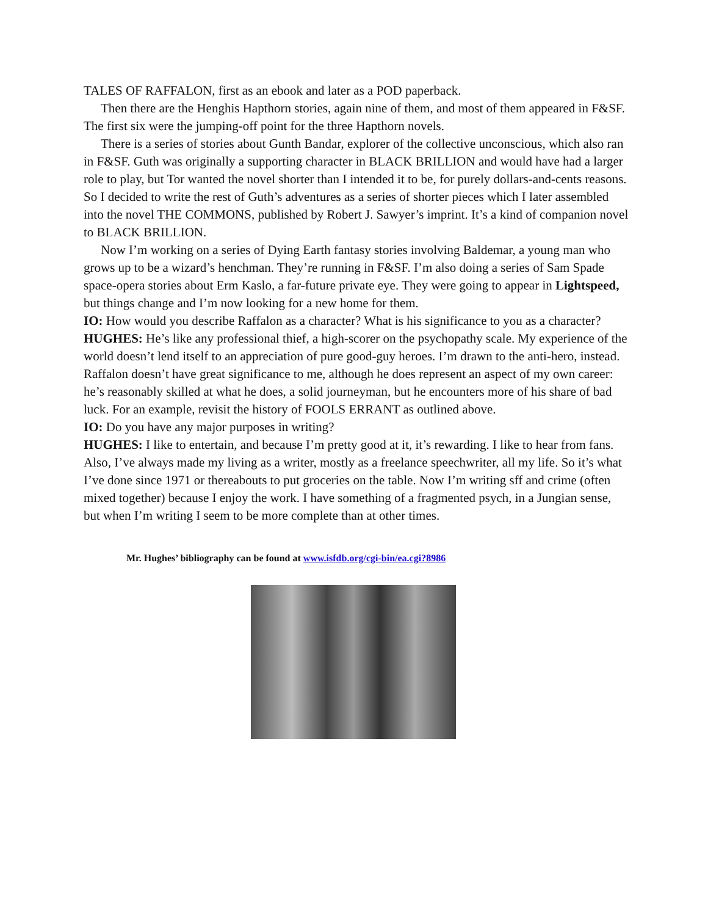TALES OF RAFFALON, first as an ebook and later as a POD paperback.
Then there are the Henghis Hapthorn stories, again nine of them, and most of them appeared in F&SF. The first six were the jumping-off point for the three Hapthorn novels.
There is a series of stories about Gunth Bandar, explorer of the collective unconscious, which also ran in F&SF. Guth was originally a supporting character in BLACK BRILLION and would have had a larger role to play, but Tor wanted the novel shorter than I intended it to be, for purely dollars-and-cents reasons. So I decided to write the rest of Guth’s adventures as a series of shorter pieces which I later assembled into the novel THE COMMONS, published by Robert J. Sawyer’s imprint. It’s a kind of companion novel to BLACK BRILLION.
Now I’m working on a series of Dying Earth fantasy stories involving Baldemar, a young man who grows up to be a wizard’s henchman. They’re running in F&SF. I’m also doing a series of Sam Spade space-opera stories about Erm Kaslo, a far-future private eye. They were going to appear in Lightspeed, but things change and I’m now looking for a new home for them.
IO: How would you describe Raffalon as a character? What is his significance to you as a character?
HUGHES: He’s like any professional thief, a high-scorer on the psychopathy scale. My experience of the world doesn’t lend itself to an appreciation of pure good-guy heroes. I’m drawn to the anti-hero, instead. Raffalon doesn’t have great significance to me, although he does represent an aspect of my own career: he’s reasonably skilled at what he does, a solid journeyman, but he encounters more of his share of bad luck. For an example, revisit the history of FOOLS ERRANT as outlined above.
IO: Do you have any major purposes in writing?
HUGHES: I like to entertain, and because I’m pretty good at it, it’s rewarding. I like to hear from fans. Also, I’ve always made my living as a writer, mostly as a freelance speechwriter, all my life. So it’s what I’ve done since 1971 or thereabouts to put groceries on the table. Now I’m writing sff and crime (often mixed together) because I enjoy the work. I have something of a fragmented psych, in a Jungian sense, but when I’m writing I seem to be more complete than at other times.
Mr. Hughes’ bibliography can be found at www.isfdb.org/cgi-bin/ea.cgi?8986